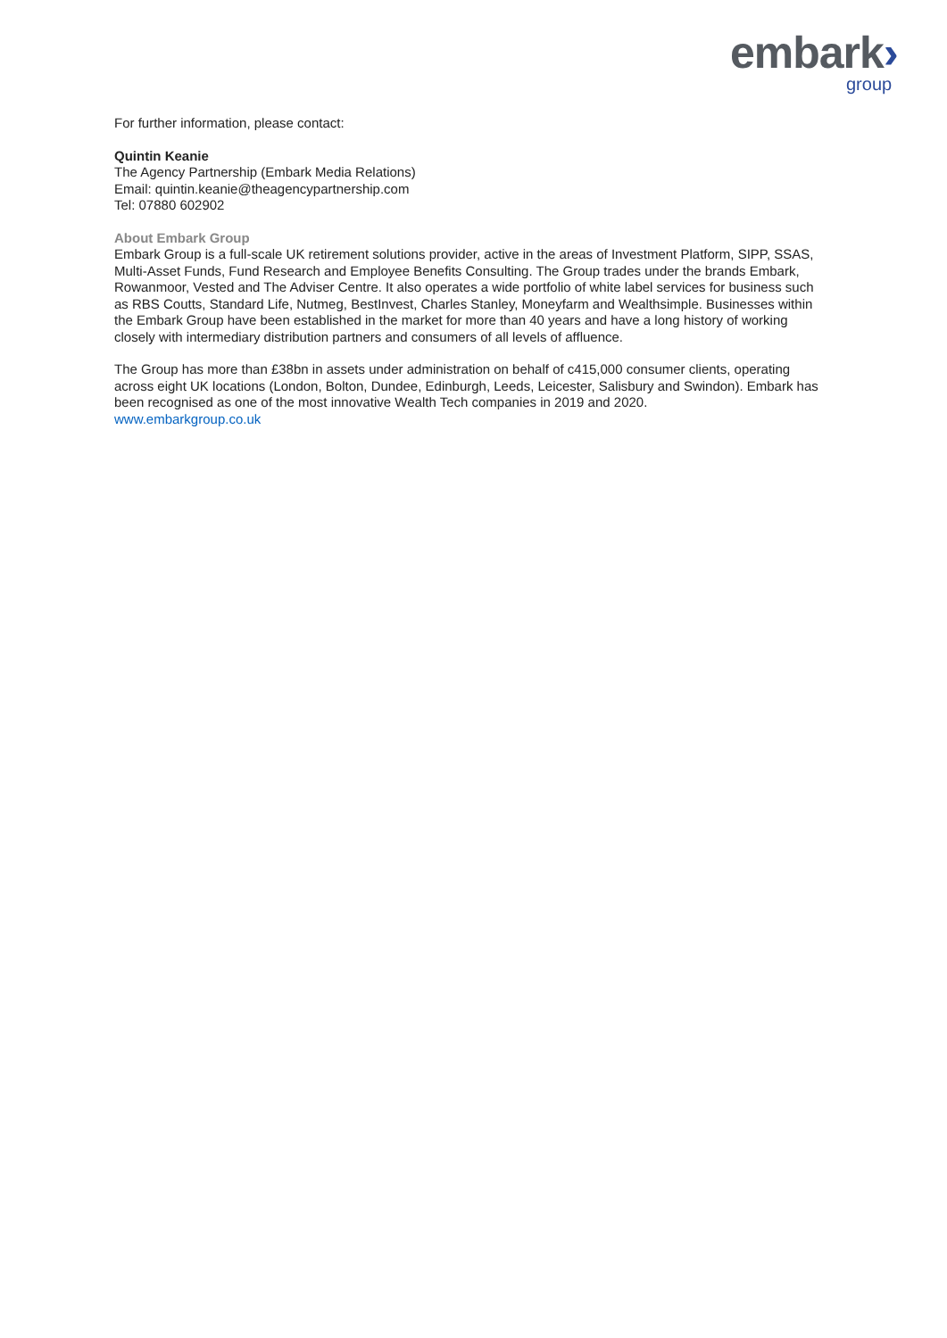embark›
group
For further information, please contact:
Quintin Keanie
The Agency Partnership (Embark Media Relations)
Email: quintin.keanie@theagencypartnership.com
Tel: 07880 602902
About Embark Group
Embark Group is a full-scale UK retirement solutions provider, active in the areas of Investment Platform, SIPP, SSAS, Multi-Asset Funds, Fund Research and Employee Benefits Consulting. The Group trades under the brands Embark, Rowanmoor, Vested and The Adviser Centre. It also operates a wide portfolio of white label services for business such as RBS Coutts, Standard Life, Nutmeg, BestInvest, Charles Stanley, Moneyfarm and Wealthsimple. Businesses within the Embark Group have been established in the market for more than 40 years and have a long history of working closely with intermediary distribution partners and consumers of all levels of affluence.
The Group has more than £38bn in assets under administration on behalf of c415,000 consumer clients, operating across eight UK locations (London, Bolton, Dundee, Edinburgh, Leeds, Leicester, Salisbury and Swindon). Embark has been recognised as one of the most innovative Wealth Tech companies in 2019 and 2020.
www.embarkgroup.co.uk